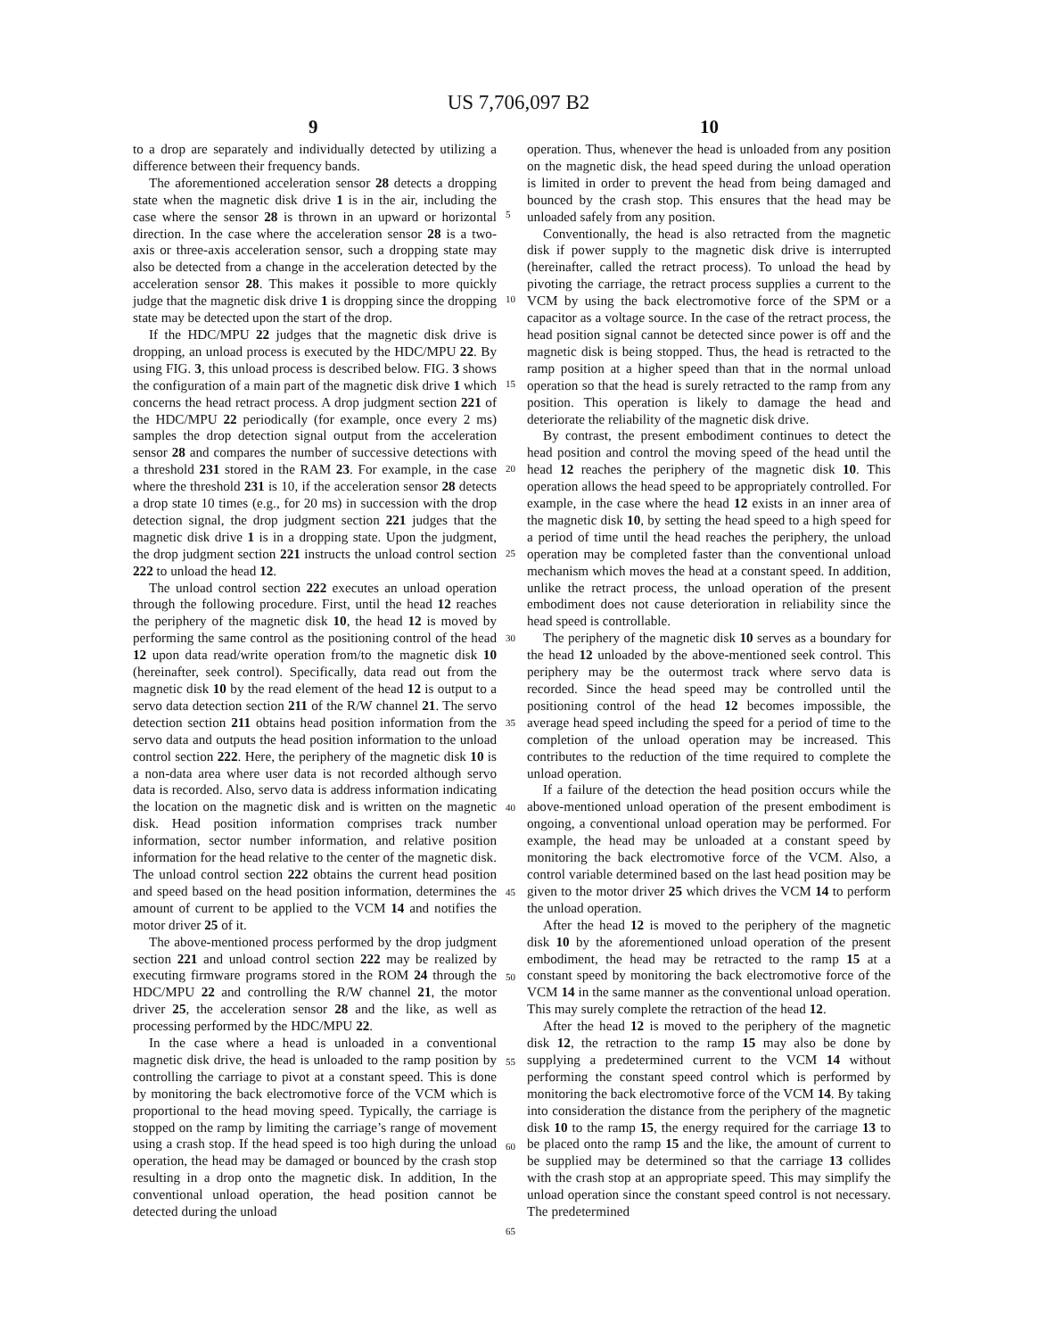US 7,706,097 B2
9 10
to a drop are separately and individually detected by utilizing a difference between their frequency bands.
The aforementioned acceleration sensor 28 detects a dropping state when the magnetic disk drive 1 is in the air, including the case where the sensor 28 is thrown in an upward or horizontal direction. In the case where the acceleration sensor 28 is a two-axis or three-axis acceleration sensor, such a dropping state may also be detected from a change in the acceleration detected by the acceleration sensor 28. This makes it possible to more quickly judge that the magnetic disk drive 1 is dropping since the dropping state may be detected upon the start of the drop.
If the HDC/MPU 22 judges that the magnetic disk drive is dropping, an unload process is executed by the HDC/MPU 22. By using FIG. 3, this unload process is described below. FIG. 3 shows the configuration of a main part of the magnetic disk drive 1 which concerns the head retract process. A drop judgment section 221 of the HDC/MPU 22 periodically (for example, once every 2 ms) samples the drop detection signal output from the acceleration sensor 28 and compares the number of successive detections with a threshold 231 stored in the RAM 23. For example, in the case where the threshold 231 is 10, if the acceleration sensor 28 detects a drop state 10 times (e.g., for 20 ms) in succession with the drop detection signal, the drop judgment section 221 judges that the magnetic disk drive 1 is in a dropping state. Upon the judgment, the drop judgment section 221 instructs the unload control section 222 to unload the head 12.
The unload control section 222 executes an unload operation through the following procedure. First, until the head 12 reaches the periphery of the magnetic disk 10, the head 12 is moved by performing the same control as the positioning control of the head 12 upon data read/write operation from/to the magnetic disk 10 (hereinafter, seek control). Specifically, data read out from the magnetic disk 10 by the read element of the head 12 is output to a servo data detection section 211 of the R/W channel 21. The servo detection section 211 obtains head position information from the servo data and outputs the head position information to the unload control section 222. Here, the periphery of the magnetic disk 10 is a non-data area where user data is not recorded although servo data is recorded. Also, servo data is address information indicating the location on the magnetic disk and is written on the magnetic disk. Head position information comprises track number information, sector number information, and relative position information for the head relative to the center of the magnetic disk. The unload control section 222 obtains the current head position and speed based on the head position information, determines the amount of current to be applied to the VCM 14 and notifies the motor driver 25 of it.
The above-mentioned process performed by the drop judgment section 221 and unload control section 222 may be realized by executing firmware programs stored in the ROM 24 through the HDC/MPU 22 and controlling the R/W channel 21, the motor driver 25, the acceleration sensor 28 and the like, as well as processing performed by the HDC/MPU 22.
In the case where a head is unloaded in a conventional magnetic disk drive, the head is unloaded to the ramp position by controlling the carriage to pivot at a constant speed. This is done by monitoring the back electromotive force of the VCM which is proportional to the head moving speed. Typically, the carriage is stopped on the ramp by limiting the carriage’s range of movement using a crash stop. If the head speed is too high during the unload operation, the head may be damaged or bounced by the crash stop resulting in a drop onto the magnetic disk. In addition, In the conventional unload operation, the head position cannot be detected during the unload
5
10
15
20
25
30
35
40
45
50
55
60
65
operation. Thus, whenever the head is unloaded from any position on the magnetic disk, the head speed during the unload operation is limited in order to prevent the head from being damaged and bounced by the crash stop. This ensures that the head may be unloaded safely from any position.
Conventionally, the head is also retracted from the magnetic disk if power supply to the magnetic disk drive is interrupted (hereinafter, called the retract process). To unload the head by pivoting the carriage, the retract process supplies a current to the VCM by using the back electromotive force of the SPM or a capacitor as a voltage source. In the case of the retract process, the head position signal cannot be detected since power is off and the magnetic disk is being stopped. Thus, the head is retracted to the ramp position at a higher speed than that in the normal unload operation so that the head is surely retracted to the ramp from any position. This operation is likely to damage the head and deteriorate the reliability of the magnetic disk drive.
By contrast, the present embodiment continues to detect the head position and control the moving speed of the head until the head 12 reaches the periphery of the magnetic disk 10. This operation allows the head speed to be appropriately controlled. For example, in the case where the head 12 exists in an inner area of the magnetic disk 10, by setting the head speed to a high speed for a period of time until the head reaches the periphery, the unload operation may be completed faster than the conventional unload mechanism which moves the head at a constant speed. In addition, unlike the retract process, the unload operation of the present embodiment does not cause deterioration in reliability since the head speed is controllable.
The periphery of the magnetic disk 10 serves as a boundary for the head 12 unloaded by the above-mentioned seek control. This periphery may be the outermost track where servo data is recorded. Since the head speed may be controlled until the positioning control of the head 12 becomes impossible, the average head speed including the speed for a period of time to the completion of the unload operation may be increased. This contributes to the reduction of the time required to complete the unload operation.
If a failure of the detection the head position occurs while the above-mentioned unload operation of the present embodiment is ongoing, a conventional unload operation may be performed. For example, the head may be unloaded at a constant speed by monitoring the back electromotive force of the VCM. Also, a control variable determined based on the last head position may be given to the motor driver 25 which drives the VCM 14 to perform the unload operation.
After the head 12 is moved to the periphery of the magnetic disk 10 by the aforementioned unload operation of the present embodiment, the head may be retracted to the ramp 15 at a constant speed by monitoring the back electromotive force of the VCM 14 in the same manner as the conventional unload operation. This may surely complete the retraction of the head 12.
After the head 12 is moved to the periphery of the magnetic disk 12, the retraction to the ramp 15 may also be done by supplying a predetermined current to the VCM 14 without performing the constant speed control which is performed by monitoring the back electromotive force of the VCM 14. By taking into consideration the distance from the periphery of the magnetic disk 10 to the ramp 15, the energy required for the carriage 13 to be placed onto the ramp 15 and the like, the amount of current to be supplied may be determined so that the carriage 13 collides with the crash stop at an appropriate speed. This may simplify the unload operation since the constant speed control is not necessary. The predetermined